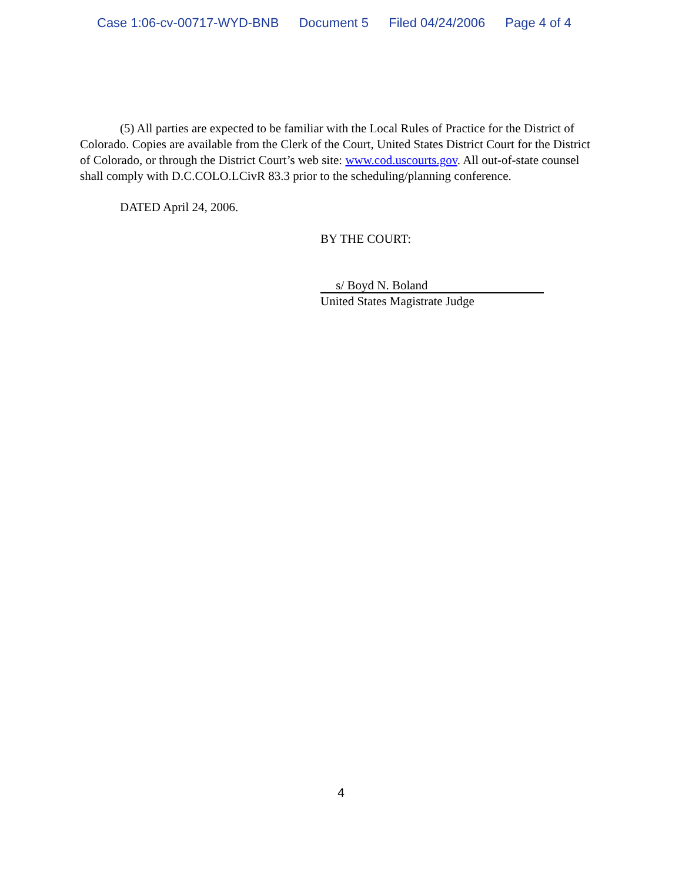Case 1:06-cv-00717-WYD-BNB Document 5 Filed 04/24/2006 Page 4 of 4
(5) All parties are expected to be familiar with the Local Rules of Practice for the District of Colorado. Copies are available from the Clerk of the Court, United States District Court for the District of Colorado, or through the District Court’s web site: www.cod.uscourts.gov. All out-of-state counsel shall comply with D.C.COLO.LCivR 83.3 prior to the scheduling/planning conference.
DATED April 24, 2006.
BY THE COURT:
s/ Boyd N. Boland
United States Magistrate Judge
4